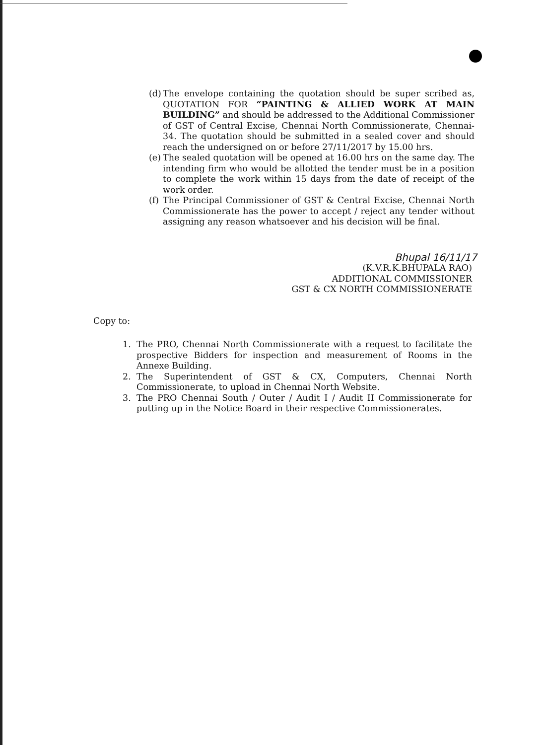(d) The envelope containing the quotation should be super scribed as, QUOTATION FOR “PAINTING & ALLIED WORK AT MAIN BUILDING” and should be addressed to the Additional Commissioner of GST of Central Excise, Chennai North Commissionerate, Chennai-34. The quotation should be submitted in a sealed cover and should reach the undersigned on or before 27/11/2017 by 15.00 hrs.
(e) The sealed quotation will be opened at 16.00 hrs on the same day. The intending firm who would be allotted the tender must be in a position to complete the work within 15 days from the date of receipt of the work order.
(f) The Principal Commissioner of GST & Central Excise, Chennai North Commissionerate has the power to accept / reject any tender without assigning any reason whatsoever and his decision will be final.
Bhupal 16/11/17
(K.V.R.K.BHUPALA RAO)
ADDITIONAL COMMISSIONER
GST & CX NORTH COMMISSIONERATE
Copy to:
1. The PRO, Chennai North Commissionerate with a request to facilitate the prospective Bidders for inspection and measurement of Rooms in the Annexe Building.
2. The Superintendent of GST & CX, Computers, Chennai North Commissionerate, to upload in Chennai North Website.
3. The PRO Chennai South / Outer / Audit I / Audit II Commissionerate for putting up in the Notice Board in their respective Commissionerates.